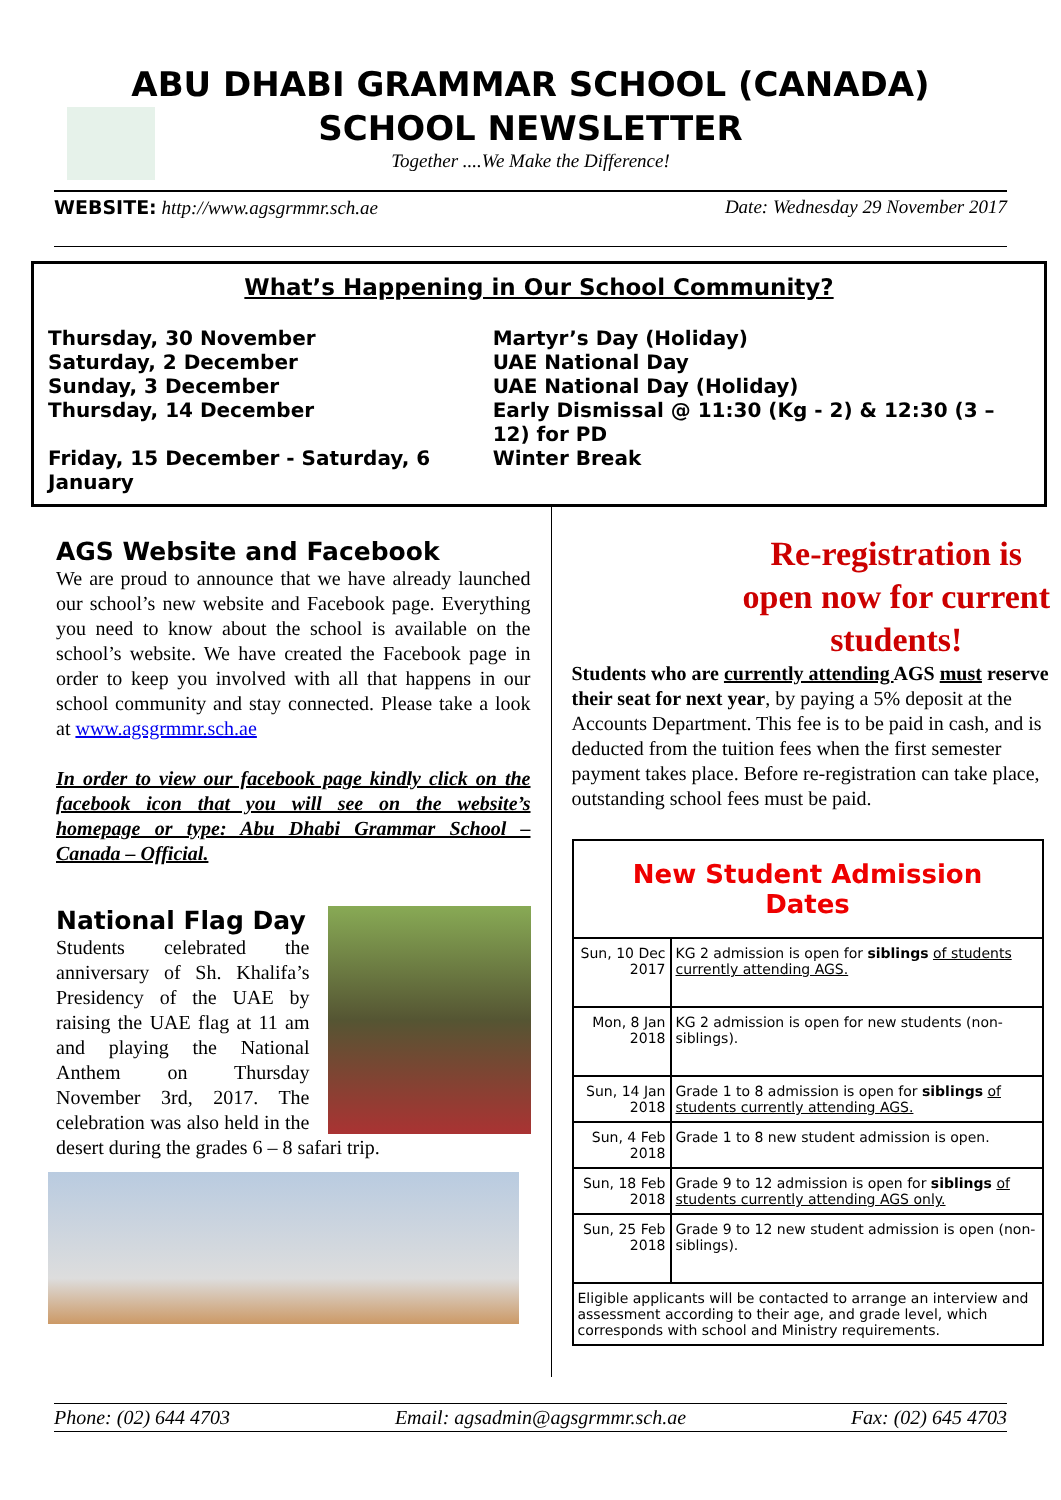ABU DHABI GRAMMAR SCHOOL (CANADA)
SCHOOL NEWSLETTER
Together ....We Make the Difference!
WEBSITE: http://www.agsgrmmr.sch.ae Date: Wednesday 29 November 2017
What’s Happening in Our School Community?
Thursday, 30 November
Saturday, 2 December
Sunday, 3 December
Thursday, 14 December
Friday, 15 December - Saturday, 6 January
Martyr’s Day (Holiday)
UAE National Day
UAE National Day (Holiday)
Early Dismissal @ 11:30 (Kg - 2) & 12:30 (3 –12) for PD
Winter Break
AGS Website and Facebook
We are proud to announce that we have already launched our school’s new website and Facebook page. Everything you need to know about the school is available on the school’s website. We have created the Facebook page in order to keep you involved with all that happens in our school community and stay connected. Please take a look at www.agsgrmmr.sch.ae
In order to view our facebook page kindly click on the facebook icon that you will see on the website’s homepage or type: Abu Dhabi Grammar School – Canada – Official.
National Flag Day
Students celebrated the anniversary of Sh. Khalifa’s Presidency of the UAE by raising the UAE flag at 11 am and playing the National Anthem on Thursday November 3rd, 2017. The celebration was also held in the desert during the grades 6 – 8 safari trip.
Re-registration is open now for current students!
Students who are currently attending AGS must reserve their seat for next year, by paying a 5% deposit at the Accounts Department. This fee is to be paid in cash, and is deducted from the tuition fees when the first semester payment takes place. Before re-registration can take place, outstanding school fees must be paid.
| New Student Admission Dates | |
| Sun, 10 Dec 2017 | KG 2 admission is open for siblings of students currently attending AGS. |
| Mon, 8 Jan 2018 | KG 2 admission is open for new students (non-siblings). |
| Sun, 14 Jan 2018 | Grade 1 to 8 admission is open for siblings of students currently attending AGS. |
| Sun, 4 Feb 2018 | Grade 1 to 8 new student admission is open. |
| Sun, 18 Feb 2018 | Grade 9 to 12 admission is open for siblings of students currently attending AGS only. |
| Sun, 25 Feb 2018 | Grade 9 to 12 new student admission is open (non-siblings). |
| Eligible applicants will be contacted to arrange an interview and assessment according to their age, and grade level, which corresponds with school and Ministry requirements. | |
Phone: (02) 644 4703 Email: agsadmin@agsgrmmr.sch.ae Fax: (02) 645 4703